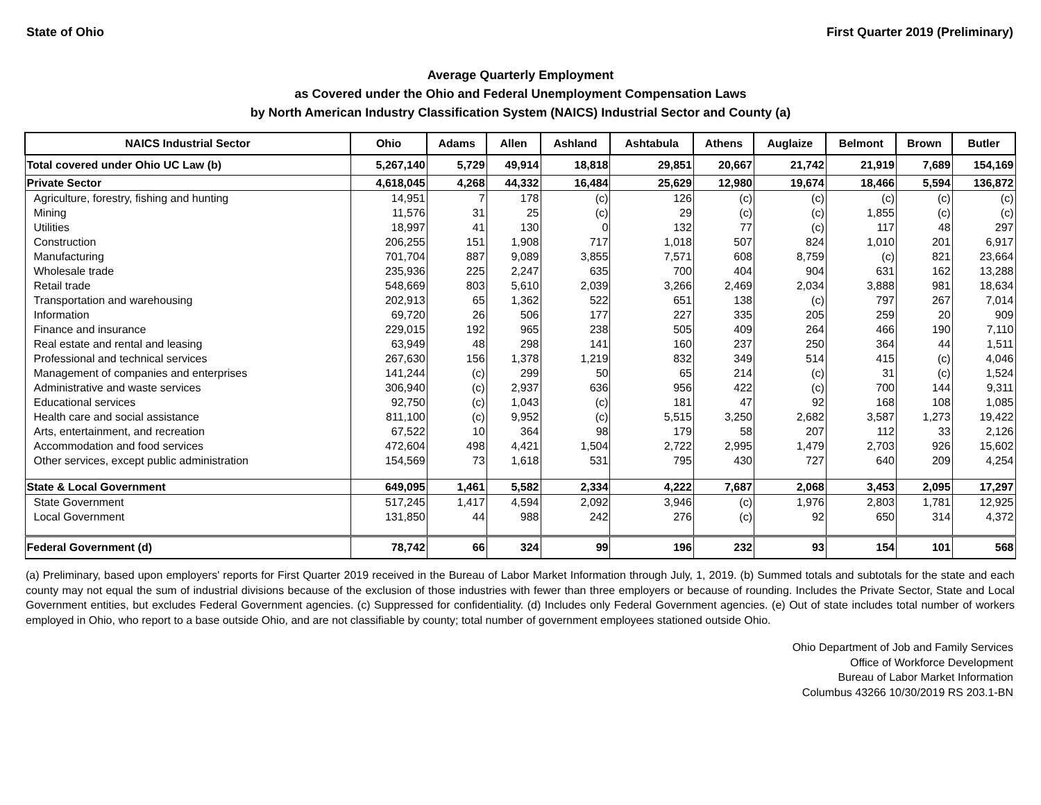State of Ohio First Quarter 2019 (Preliminary)
Average Quarterly Employment
as Covered under the Ohio and Federal Unemployment Compensation Laws
by North American Industry Classification System (NAICS) Industrial Sector and County (a)
| NAICS Industrial Sector | Ohio | Adams | Allen | Ashland | Ashtabula | Athens | Auglaize | Belmont | Brown | Butler |
| --- | --- | --- | --- | --- | --- | --- | --- | --- | --- | --- |
| Total covered under Ohio UC Law (b) | 5,267,140 | 5,729 | 49,914 | 18,818 | 29,851 | 20,667 | 21,742 | 21,919 | 7,689 | 154,169 |
| Private Sector | 4,618,045 | 4,268 | 44,332 | 16,484 | 25,629 | 12,980 | 19,674 | 18,466 | 5,594 | 136,872 |
| Agriculture, forestry, fishing and hunting | 14,951 | 7 | 178 | (c) | 126 | (c) | (c) | (c) | (c) | (c) |
| Mining | 11,576 | 31 | 25 | (c) | 29 | (c) | (c) | 1,855 | (c) | (c) |
| Utilities | 18,997 | 41 | 130 | 0 | 132 | 77 | (c) | 117 | 48 | 297 |
| Construction | 206,255 | 151 | 1,908 | 717 | 1,018 | 507 | 824 | 1,010 | 201 | 6,917 |
| Manufacturing | 701,704 | 887 | 9,089 | 3,855 | 7,571 | 608 | 8,759 | (c) | 821 | 23,664 |
| Wholesale trade | 235,936 | 225 | 2,247 | 635 | 700 | 404 | 904 | 631 | 162 | 13,288 |
| Retail trade | 548,669 | 803 | 5,610 | 2,039 | 3,266 | 2,469 | 2,034 | 3,888 | 981 | 18,634 |
| Transportation and warehousing | 202,913 | 65 | 1,362 | 522 | 651 | 138 | (c) | 797 | 267 | 7,014 |
| Information | 69,720 | 26 | 506 | 177 | 227 | 335 | 205 | 259 | 20 | 909 |
| Finance and insurance | 229,015 | 192 | 965 | 238 | 505 | 409 | 264 | 466 | 190 | 7,110 |
| Real estate and rental and leasing | 63,949 | 48 | 298 | 141 | 160 | 237 | 250 | 364 | 44 | 1,511 |
| Professional and technical services | 267,630 | 156 | 1,378 | 1,219 | 832 | 349 | 514 | 415 | (c) | 4,046 |
| Management of companies and enterprises | 141,244 | (c) | 299 | 50 | 65 | 214 | (c) | 31 | (c) | 1,524 |
| Administrative and waste services | 306,940 | (c) | 2,937 | 636 | 956 | 422 | (c) | 700 | 144 | 9,311 |
| Educational services | 92,750 | (c) | 1,043 | (c) | 181 | 47 | 92 | 168 | 108 | 1,085 |
| Health care and social assistance | 811,100 | (c) | 9,952 | (c) | 5,515 | 3,250 | 2,682 | 3,587 | 1,273 | 19,422 |
| Arts, entertainment, and recreation | 67,522 | 10 | 364 | 98 | 179 | 58 | 207 | 112 | 33 | 2,126 |
| Accommodation and food services | 472,604 | 498 | 4,421 | 1,504 | 2,722 | 2,995 | 1,479 | 2,703 | 926 | 15,602 |
| Other services, except public administration | 154,569 | 73 | 1,618 | 531 | 795 | 430 | 727 | 640 | 209 | 4,254 |
| State & Local Government | 649,095 | 1,461 | 5,582 | 2,334 | 4,222 | 7,687 | 2,068 | 3,453 | 2,095 | 17,297 |
| State Government | 517,245 | 1,417 | 4,594 | 2,092 | 3,946 | (c) | 1,976 | 2,803 | 1,781 | 12,925 |
| Local Government | 131,850 | 44 | 988 | 242 | 276 | (c) | 92 | 650 | 314 | 4,372 |
| Federal Government (d) | 78,742 | 66 | 324 | 99 | 196 | 232 | 93 | 154 | 101 | 568 |
(a) Preliminary, based upon employers' reports for First Quarter 2019 received in the Bureau of Labor Market Information through July, 1, 2019. (b) Summed totals and subtotals for the state and each county may not equal the sum of industrial divisions because of the exclusion of those industries with fewer than three employers or because of rounding. Includes the Private Sector, State and Local Government entities, but excludes Federal Government agencies. (c) Suppressed for confidentiality. (d) Includes only Federal Government agencies. (e) Out of state includes total number of workers employed in Ohio, who report to a base outside Ohio, and are not classifiable by county; total number of government employees stationed outside Ohio.
Ohio Department of Job and Family Services
Office of Workforce Development
Bureau of Labor Market Information
Columbus 43266 10/30/2019 RS 203.1-BN